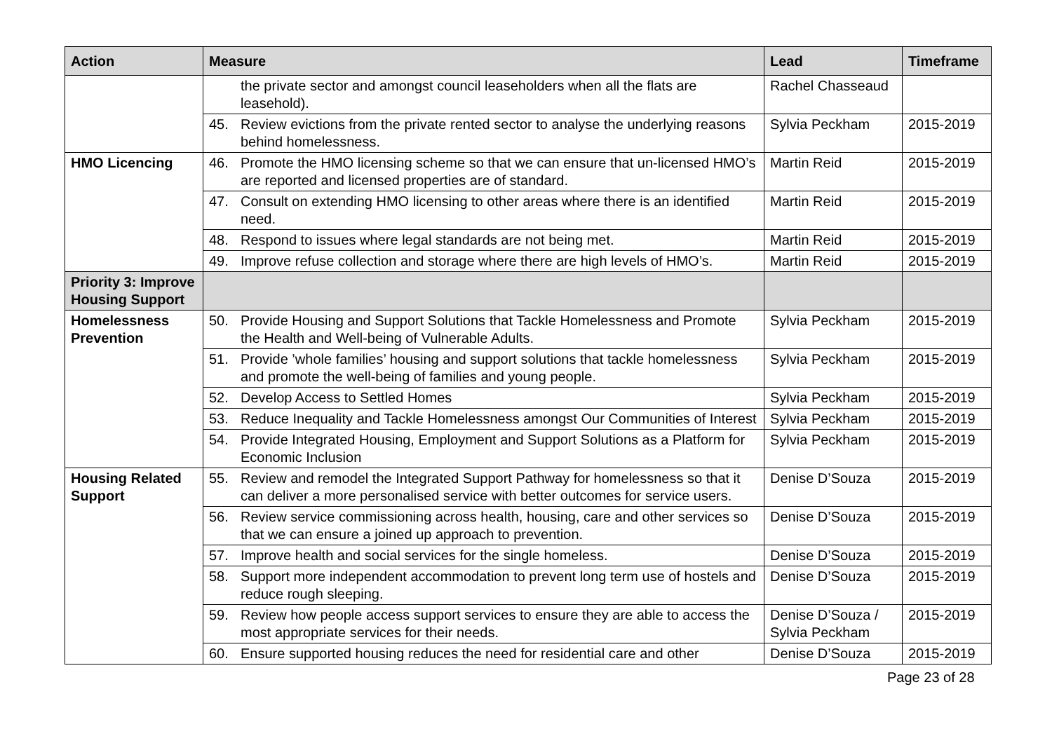| Action | Measure | Lead | Timeframe |
| --- | --- | --- | --- |
| | the private sector and amongst council leaseholders when all the flats are leasehold). | Rachel Chasseaud | |
| | 45. Review evictions from the private rented sector to analyse the underlying reasons behind homelessness. | Sylvia Peckham | 2015-2019 |
| HMO Licencing | 46. Promote the HMO licensing scheme so that we can ensure that un-licensed HMO’s are reported and licensed properties are of standard. | Martin Reid | 2015-2019 |
| | 47. Consult on extending HMO licensing to other areas where there is an identified need. | Martin Reid | 2015-2019 |
| | 48. Respond to issues where legal standards are not being met. | Martin Reid | 2015-2019 |
| | 49. Improve refuse collection and storage where there are high levels of HMO’s. | Martin Reid | 2015-2019 |
| Priority 3: Improve Housing Support | | | |
| Homelessness Prevention | 50. Provide Housing and Support Solutions that Tackle Homelessness and Promote the Health and Well-being of Vulnerable Adults. | Sylvia Peckham | 2015-2019 |
| | 51. Provide ’whole families’ housing and support solutions that tackle homelessness and promote the well-being of families and young people. | Sylvia Peckham | 2015-2019 |
| | 52. Develop Access to Settled Homes | Sylvia Peckham | 2015-2019 |
| | 53. Reduce Inequality and Tackle Homelessness amongst Our Communities of Interest | Sylvia Peckham | 2015-2019 |
| | 54. Provide Integrated Housing, Employment and Support Solutions as a Platform for Economic Inclusion | Sylvia Peckham | 2015-2019 |
| Housing Related Support | 55. Review and remodel the Integrated Support Pathway for homelessness so that it can deliver a more personalised service with better outcomes for service users. | Denise D’Souza | 2015-2019 |
| | 56. Review service commissioning across health, housing, care and other services so that we can ensure a joined up approach to prevention. | Denise D’Souza | 2015-2019 |
| | 57. Improve health and social services for the single homeless. | Denise D’Souza | 2015-2019 |
| | 58. Support more independent accommodation to prevent long term use of hostels and reduce rough sleeping. | Denise D’Souza | 2015-2019 |
| | 59. Review how people access support services to ensure they are able to access the most appropriate services for their needs. | Denise D’Souza / Sylvia Peckham | 2015-2019 |
| | 60. Ensure supported housing reduces the need for residential care and other | Denise D’Souza | 2015-2019 |
Page 23 of 28